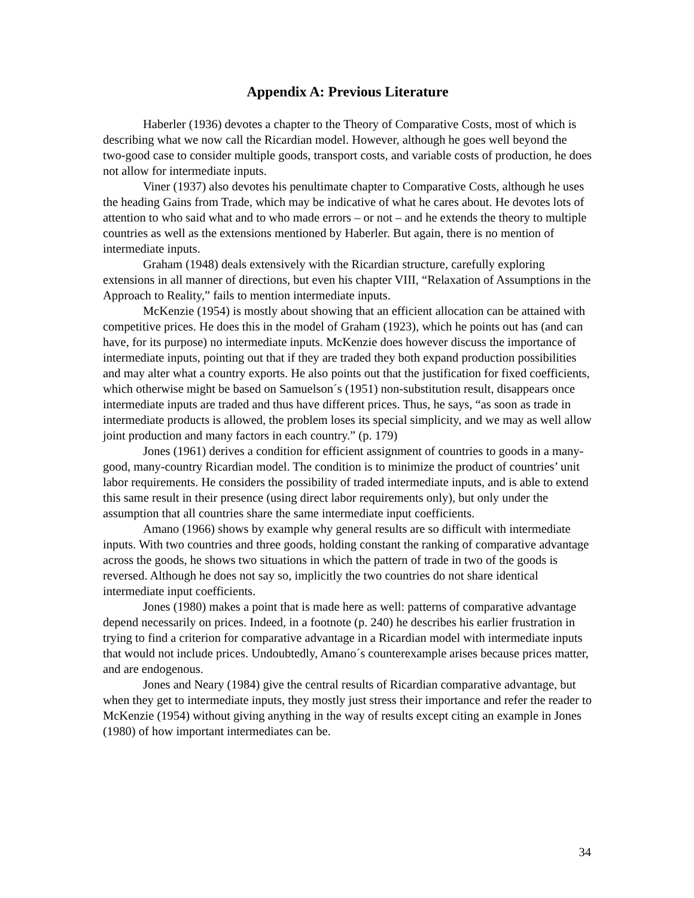Appendix A: Previous Literature
Haberler (1936) devotes a chapter to the Theory of Comparative Costs, most of which is describing what we now call the Ricardian model. However, although he goes well beyond the two-good case to consider multiple goods, transport costs, and variable costs of production, he does not allow for intermediate inputs.
Viner (1937) also devotes his penultimate chapter to Comparative Costs, although he uses the heading Gains from Trade, which may be indicative of what he cares about. He devotes lots of attention to who said what and to who made errors – or not – and he extends the theory to multiple countries as well as the extensions mentioned by Haberler. But again, there is no mention of intermediate inputs.
Graham (1948) deals extensively with the Ricardian structure, carefully exploring extensions in all manner of directions, but even his chapter VIII, “Relaxation of Assumptions in the Approach to Reality,” fails to mention intermediate inputs.
McKenzie (1954) is mostly about showing that an efficient allocation can be attained with competitive prices. He does this in the model of Graham (1923), which he points out has (and can have, for its purpose) no intermediate inputs. McKenzie does however discuss the importance of intermediate inputs, pointing out that if they are traded they both expand production possibilities and may alter what a country exports. He also points out that the justification for fixed coefficients, which otherwise might be based on Samuelson´s (1951) non-substitution result, disappears once intermediate inputs are traded and thus have different prices. Thus, he says, “as soon as trade in intermediate products is allowed, the problem loses its special simplicity, and we may as well allow joint production and many factors in each country.” (p. 179)
Jones (1961) derives a condition for efficient assignment of countries to goods in a many-good, many-country Ricardian model. The condition is to minimize the product of countries’ unit labor requirements. He considers the possibility of traded intermediate inputs, and is able to extend this same result in their presence (using direct labor requirements only), but only under the assumption that all countries share the same intermediate input coefficients.
Amano (1966) shows by example why general results are so difficult with intermediate inputs. With two countries and three goods, holding constant the ranking of comparative advantage across the goods, he shows two situations in which the pattern of trade in two of the goods is reversed. Although he does not say so, implicitly the two countries do not share identical intermediate input coefficients.
Jones (1980) makes a point that is made here as well: patterns of comparative advantage depend necessarily on prices. Indeed, in a footnote (p. 240) he describes his earlier frustration in trying to find a criterion for comparative advantage in a Ricardian model with intermediate inputs that would not include prices. Undoubtedly, Amano´s counterexample arises because prices matter, and are endogenous.
Jones and Neary (1984) give the central results of Ricardian comparative advantage, but when they get to intermediate inputs, they mostly just stress their importance and refer the reader to McKenzie (1954) without giving anything in the way of results except citing an example in Jones (1980) of how important intermediates can be.
34